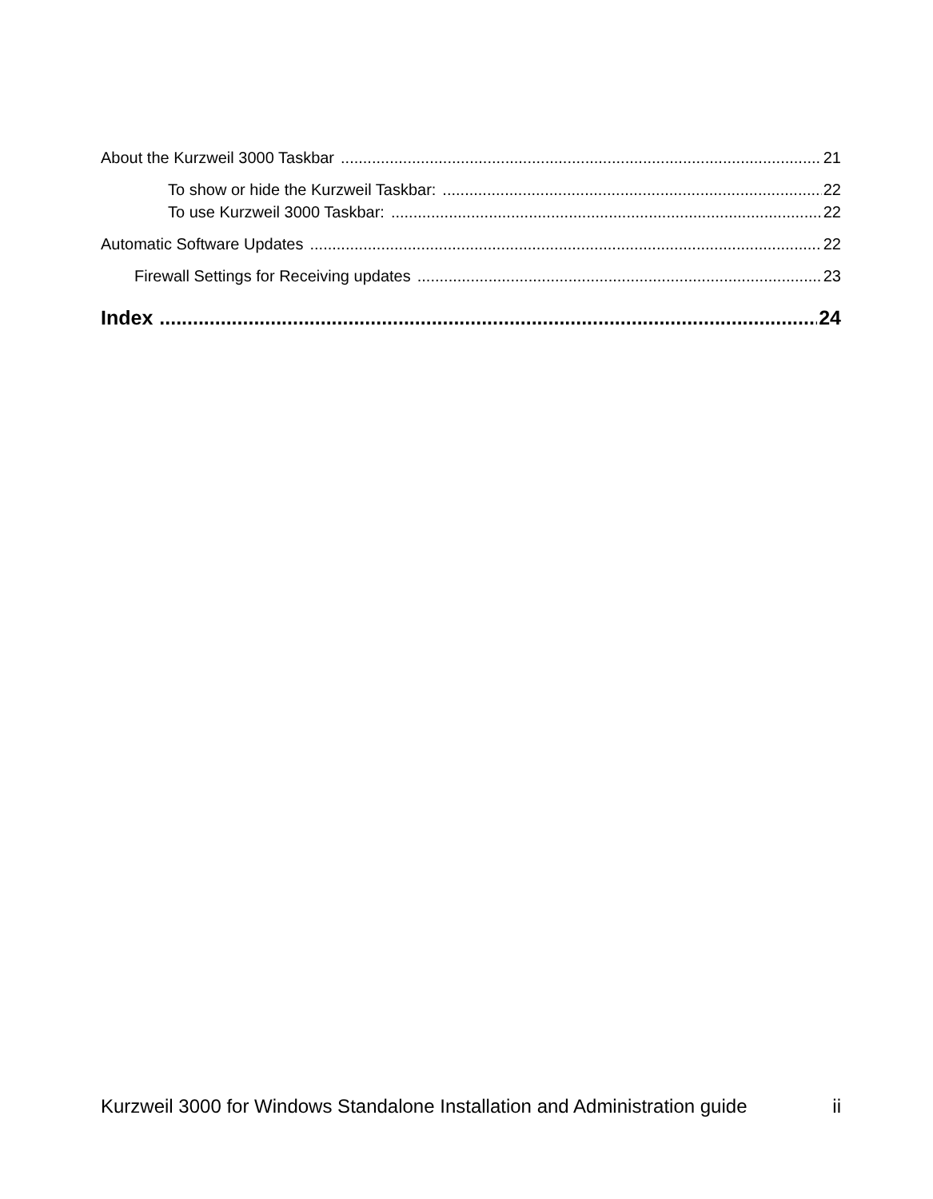About the Kurzweil 3000 Taskbar 21
To show or hide the Kurzweil Taskbar: 22
To use Kurzweil 3000 Taskbar: 22
Automatic Software Updates 22
Firewall Settings for Receiving updates 23
Index 24
Kurzweil 3000 for Windows Standalone Installation and Administration guide ii